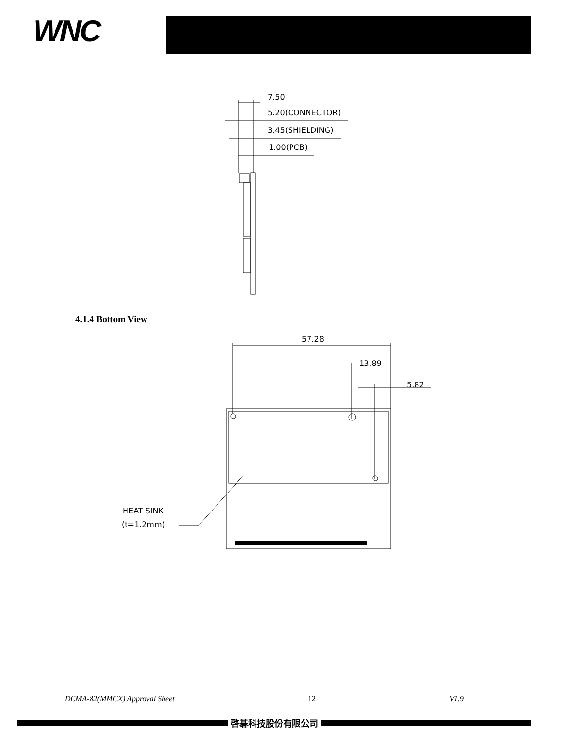WNC
7.50
5.20(CONNECTOR)
3.45(SHIELDING)
1.00(PCB)
57.28
13.89
5.82
HEAT SINK
(t=1.2mm)
4.1.4 Bottom View
DCMA-82(MMCX) Approval Sheet 12 V1.9
啓碁科技股份有限公司